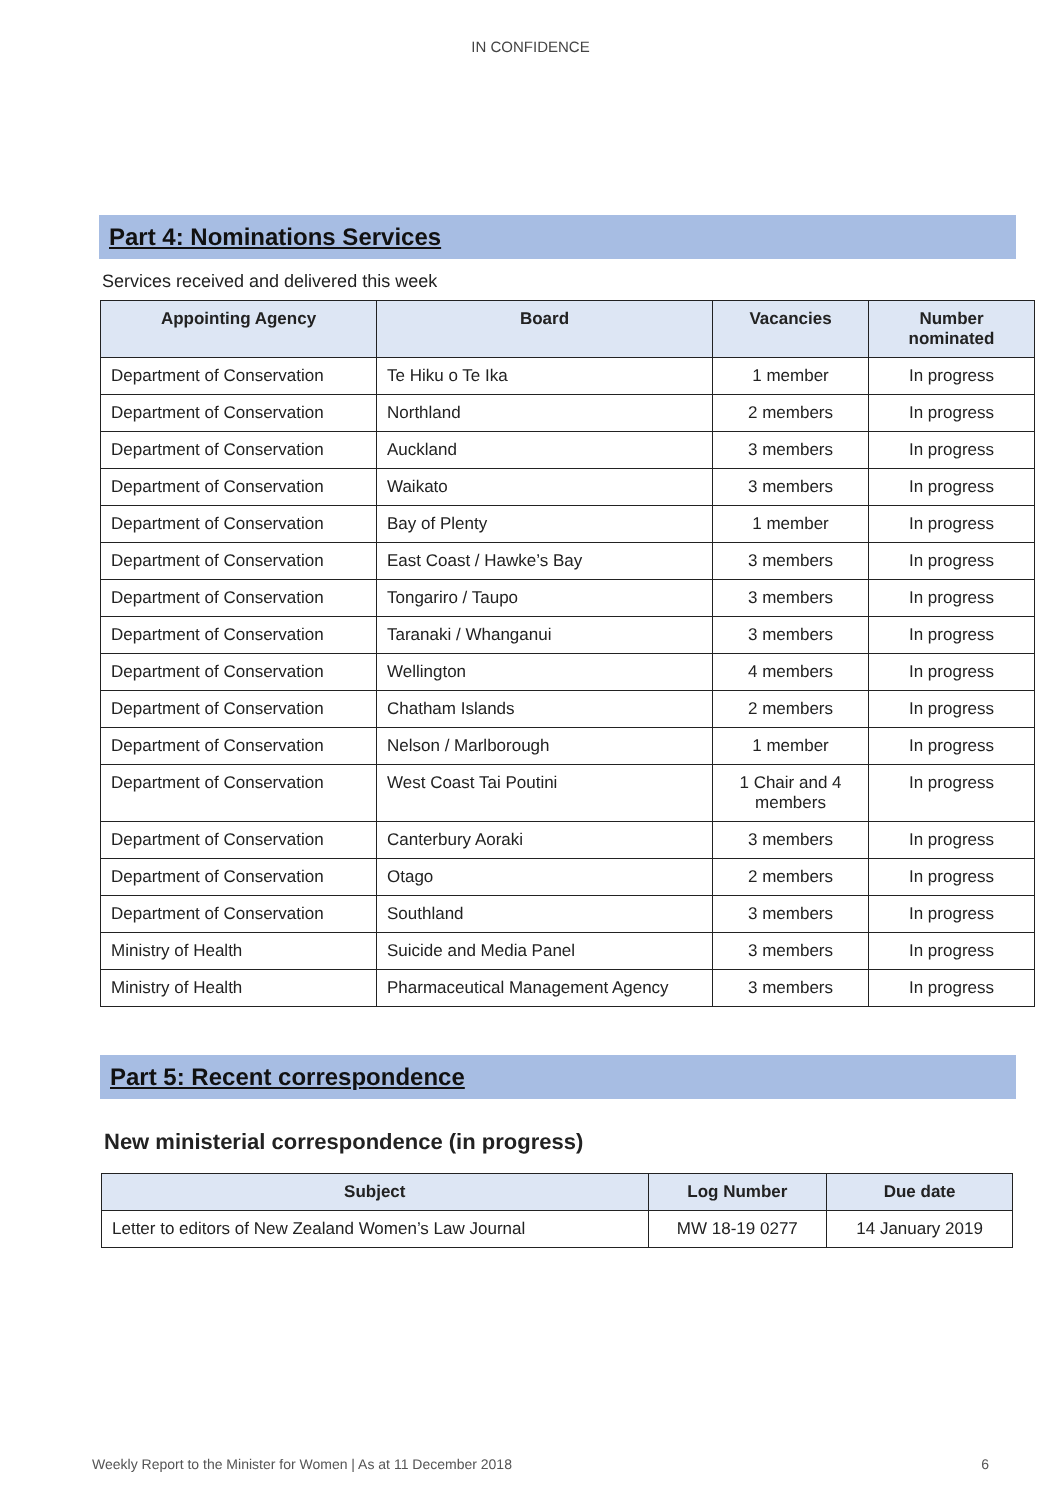IN CONFIDENCE
Part 4: Nominations Services
Services received and delivered this week
| Appointing Agency | Board | Vacancies | Number nominated |
| --- | --- | --- | --- |
| Department of Conservation | Te Hiku o Te Ika | 1 member | In progress |
| Department of Conservation | Northland | 2 members | In progress |
| Department of Conservation | Auckland | 3 members | In progress |
| Department of Conservation | Waikato | 3 members | In progress |
| Department of Conservation | Bay of Plenty | 1 member | In progress |
| Department of Conservation | East Coast / Hawke’s Bay | 3 members | In progress |
| Department of Conservation | Tongariro / Taupo | 3 members | In progress |
| Department of Conservation | Taranaki / Whanganui | 3 members | In progress |
| Department of Conservation | Wellington | 4 members | In progress |
| Department of Conservation | Chatham Islands | 2 members | In progress |
| Department of Conservation | Nelson / Marlborough | 1 member | In progress |
| Department of Conservation | West Coast Tai Poutini | 1 Chair and 4 members | In progress |
| Department of Conservation | Canterbury Aoraki | 3 members | In progress |
| Department of Conservation | Otago | 2 members | In progress |
| Department of Conservation | Southland | 3 members | In progress |
| Ministry of Health | Suicide and Media Panel | 3 members | In progress |
| Ministry of Health | Pharmaceutical Management Agency | 3 members | In progress |
Part 5: Recent correspondence
New ministerial correspondence (in progress)
| Subject | Log Number | Due date |
| --- | --- | --- |
| Letter to editors of New Zealand Women’s Law Journal | MW 18-19 0277 | 14 January 2019 |
Weekly Report to the Minister for Women | As at 11 December 2018 6